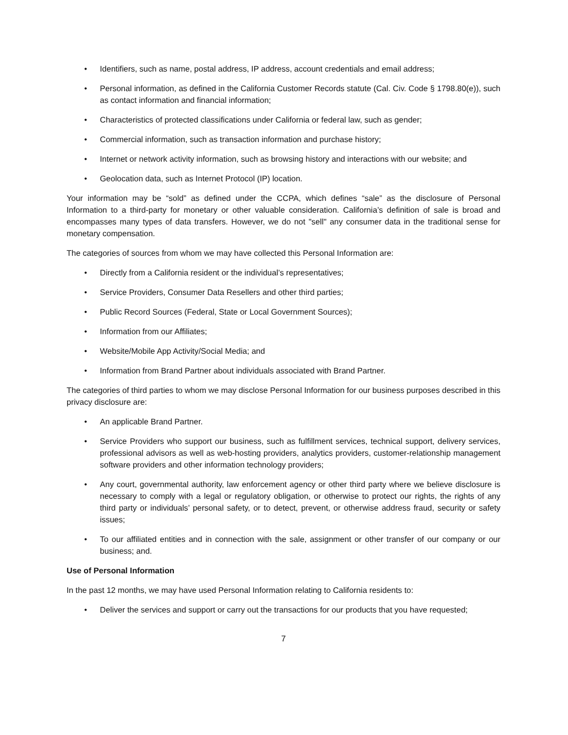• Identifiers, such as name, postal address, IP address, account credentials and email address;
• Personal information, as defined in the California Customer Records statute (Cal. Civ. Code § 1798.80(e)), such as contact information and financial information;
• Characteristics of protected classifications under California or federal law, such as gender;
• Commercial information, such as transaction information and purchase history;
• Internet or network activity information, such as browsing history and interactions with our website; and
• Geolocation data, such as Internet Protocol (IP) location.
Your information may be “sold” as defined under the CCPA, which defines “sale” as the disclosure of Personal Information to a third-party for monetary or other valuable consideration. California’s definition of sale is broad and encompasses many types of data transfers. However, we do not "sell" any consumer data in the traditional sense for monetary compensation.
The categories of sources from whom we may have collected this Personal Information are:
• Directly from a California resident or the individual’s representatives;
• Service Providers, Consumer Data Resellers and other third parties;
• Public Record Sources (Federal, State or Local Government Sources);
• Information from our Affiliates;
• Website/Mobile App Activity/Social Media; and
• Information from Brand Partner about individuals associated with Brand Partner.
The categories of third parties to whom we may disclose Personal Information for our business purposes described in this privacy disclosure are:
• An applicable Brand Partner.
• Service Providers who support our business, such as fulfillment services, technical support, delivery services, professional advisors as well as web-hosting providers, analytics providers, customer-relationship management software providers and other information technology providers;
• Any court, governmental authority, law enforcement agency or other third party where we believe disclosure is necessary to comply with a legal or regulatory obligation, or otherwise to protect our rights, the rights of any third party or individuals’ personal safety, or to detect, prevent, or otherwise address fraud, security or safety issues;
• To our affiliated entities and in connection with the sale, assignment or other transfer of our company or our business; and.
Use of Personal Information
In the past 12 months, we may have used Personal Information relating to California residents to:
• Deliver the services and support or carry out the transactions for our products that you have requested;
7